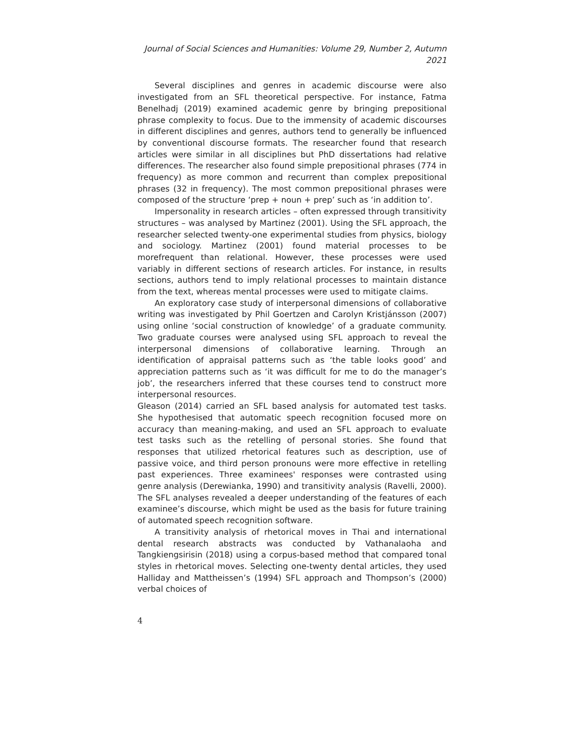Journal of Social Sciences and Humanities: Volume 29, Number 2, Autumn 2021
Several disciplines and genres in academic discourse were also investigated from an SFL theoretical perspective. For instance, Fatma Benelhadj (2019) examined academic genre by bringing prepositional phrase complexity to focus. Due to the immensity of academic discourses in different disciplines and genres, authors tend to generally be influenced by conventional discourse formats. The researcher found that research articles were similar in all disciplines but PhD dissertations had relative differences. The researcher also found simple prepositional phrases (774 in frequency) as more common and recurrent than complex prepositional phrases (32 in frequency). The most common prepositional phrases were composed of the structure ‘prep + noun + prep’ such as ‘in addition to’.
Impersonality in research articles – often expressed through transitivity structures – was analysed by Martinez (2001). Using the SFL approach, the researcher selected twenty-one experimental studies from physics, biology and sociology. Martinez (2001) found material processes to be morefrequent than relational. However, these processes were used variably in different sections of research articles. For instance, in results sections, authors tend to imply relational processes to maintain distance from the text, whereas mental processes were used to mitigate claims.
An exploratory case study of interpersonal dimensions of collaborative writing was investigated by Phil Goertzen and Carolyn Kristjánsson (2007) using online ‘social construction of knowledge’ of a graduate community. Two graduate courses were analysed using SFL approach to reveal the interpersonal dimensions of collaborative learning. Through an identification of appraisal patterns such as ‘the table looks good’ and appreciation patterns such as ‘it was difficult for me to do the manager’s job’, the researchers inferred that these courses tend to construct more interpersonal resources.
Gleason (2014) carried an SFL based analysis for automated test tasks. She hypothesised that automatic speech recognition focused more on accuracy than meaning-making, and used an SFL approach to evaluate test tasks such as the retelling of personal stories. She found that responses that utilized rhetorical features such as description, use of passive voice, and third person pronouns were more effective in retelling past experiences. Three examinees' responses were contrasted using genre analysis (Derewianka, 1990) and transitivity analysis (Ravelli, 2000). The SFL analyses revealed a deeper understanding of the features of each examinee’s discourse, which might be used as the basis for future training of automated speech recognition software.
A transitivity analysis of rhetorical moves in Thai and international dental research abstracts was conducted by Vathanalaoha and Tangkiengsirisin (2018) using a corpus-based method that compared tonal styles in rhetorical moves. Selecting one-twenty dental articles, they used Halliday and Mattheissen’s (1994) SFL approach and Thompson’s (2000) verbal choices of
4